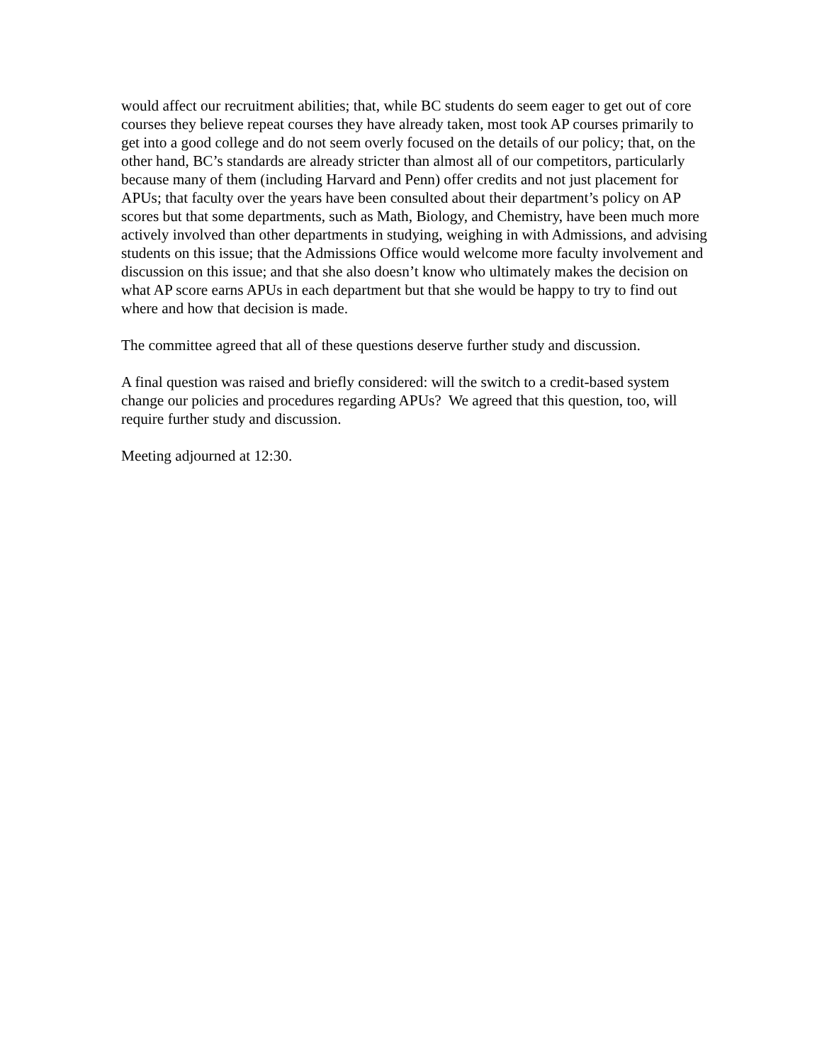would affect our recruitment abilities; that, while BC students do seem eager to get out of core courses they believe repeat courses they have already taken, most took AP courses primarily to get into a good college and do not seem overly focused on the details of our policy; that, on the other hand, BC’s standards are already stricter than almost all of our competitors, particularly because many of them (including Harvard and Penn) offer credits and not just placement for APUs; that faculty over the years have been consulted about their department’s policy on AP scores but that some departments, such as Math, Biology, and Chemistry, have been much more actively involved than other departments in studying, weighing in with Admissions, and advising students on this issue; that the Admissions Office would welcome more faculty involvement and discussion on this issue; and that she also doesn’t know who ultimately makes the decision on what AP score earns APUs in each department but that she would be happy to try to find out where and how that decision is made.
The committee agreed that all of these questions deserve further study and discussion.
A final question was raised and briefly considered: will the switch to a credit-based system change our policies and procedures regarding APUs? We agreed that this question, too, will require further study and discussion.
Meeting adjourned at 12:30.